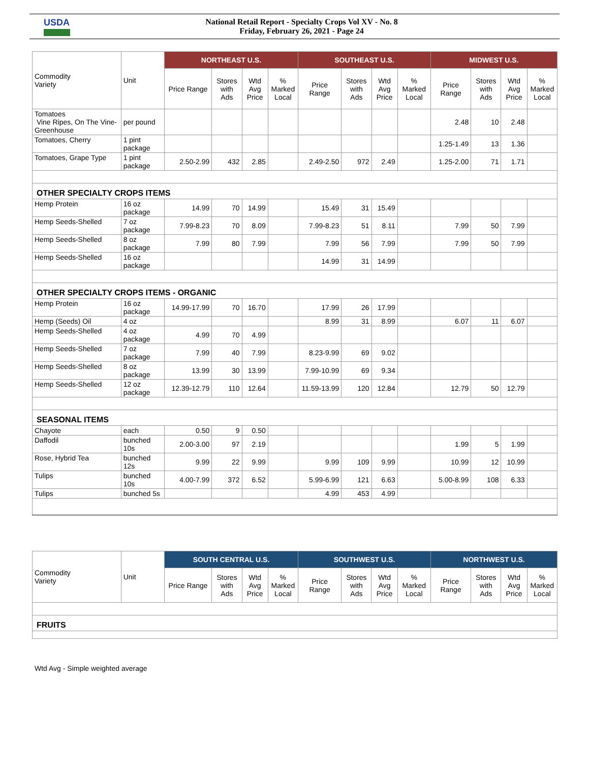USDA
National Retail Report - Specialty Crops Vol XV - No. 8
Friday, February 26, 2021 - Page 24
| Commodity Variety | Unit | NORTHEAST U.S. | | | | SOUTHEAST U.S. | | | | MIDWEST U.S. | | | |
| --- | --- | --- | --- | --- | --- | --- | --- | --- | --- | --- | --- | --- | --- |
| | | Price Range | Stores with Ads | Wtd Avg Price | % Marked Local | Price Range | Stores with Ads | Wtd Avg Price | % Marked Local | Price Range | Stores with Ads | Wtd Avg Price | % Marked Local |
| Tomatoes Vine Ripes, On The Vine-Greenhouse | per pound | | | | | | | | | 2.48 | 10 | 2.48 | |
| Tomatoes, Cherry | 1 pint package | | | | | | | | | 1.25-1.49 | 13 | 1.36 | |
| Tomatoes, Grape Type | 1 pint package | 2.50-2.99 | 432 | 2.85 | | 2.49-2.50 | 972 | 2.49 | | 1.25-2.00 | 71 | 1.71 | |
| OTHER SPECIALTY CROPS ITEMS | | | | | | | | | | | | | |
| Hemp Protein | 16 oz package | 14.99 | 70 | 14.99 | | 15.49 | 31 | 15.49 | | | | | |
| Hemp Seeds-Shelled | 7 oz package | 7.99-8.23 | 70 | 8.09 | | 7.99-8.23 | 51 | 8.11 | | 7.99 | 50 | 7.99 | |
| Hemp Seeds-Shelled | 8 oz package | 7.99 | 80 | 7.99 | | 7.99 | 56 | 7.99 | | 7.99 | 50 | 7.99 | |
| Hemp Seeds-Shelled | 16 oz package | | | | | 14.99 | 31 | 14.99 | | | | | |
| OTHER SPECIALTY CROPS ITEMS - ORGANIC | | | | | | | | | | | | | |
| Hemp Protein | 16 oz package | 14.99-17.99 | 70 | 16.70 | | 17.99 | 26 | 17.99 | | | | | |
| Hemp (Seeds) Oil | 4 oz | | | | | 8.99 | 31 | 8.99 | | 6.07 | 11 | 6.07 | |
| Hemp Seeds-Shelled | 4 oz package | 4.99 | 70 | 4.99 | | | | | | | | | |
| Hemp Seeds-Shelled | 7 oz package | 7.99 | 40 | 7.99 | | 8.23-9.99 | 69 | 9.02 | | | | | |
| Hemp Seeds-Shelled | 8 oz package | 13.99 | 30 | 13.99 | | 7.99-10.99 | 69 | 9.34 | | | | | |
| Hemp Seeds-Shelled | 12 oz package | 12.39-12.79 | 110 | 12.64 | | 11.59-13.99 | 120 | 12.84 | | 12.79 | 50 | 12.79 | |
| SEASONAL ITEMS | | | | | | | | | | | | | |
| Chayote | each | 0.50 | 9 | 0.50 | | | | | | | | | |
| Daffodil | bunched 10s | 2.00-3.00 | 97 | 2.19 | | | | | | 1.99 | 5 | 1.99 | |
| Rose, Hybrid Tea | bunched 12s | 9.99 | 22 | 9.99 | | 9.99 | 109 | 9.99 | | 10.99 | 12 | 10.99 | |
| Tulips | bunched 10s | 4.00-7.99 | 372 | 6.52 | | 5.99-6.99 | 121 | 6.63 | | 5.00-8.99 | 108 | 6.33 | |
| Tulips | bunched 5s | | | | | 4.99 | 453 | 4.99 | | | | | |
| Commodity Variety | Unit | SOUTH CENTRAL U.S. | | | | SOUTHWEST U.S. | | | | NORTHWEST U.S. | | | |
| --- | --- | --- | --- | --- | --- | --- | --- | --- | --- | --- | --- | --- | --- |
| | | Price Range | Stores with Ads | Wtd Avg Price | % Marked Local | Price Range | Stores with Ads | Wtd Avg Price | % Marked Local | Price Range | Stores with Ads | Wtd Avg Price | % Marked Local |
| FRUITS | | | | | | | | | | | | | |
Wtd Avg - Simple weighted average